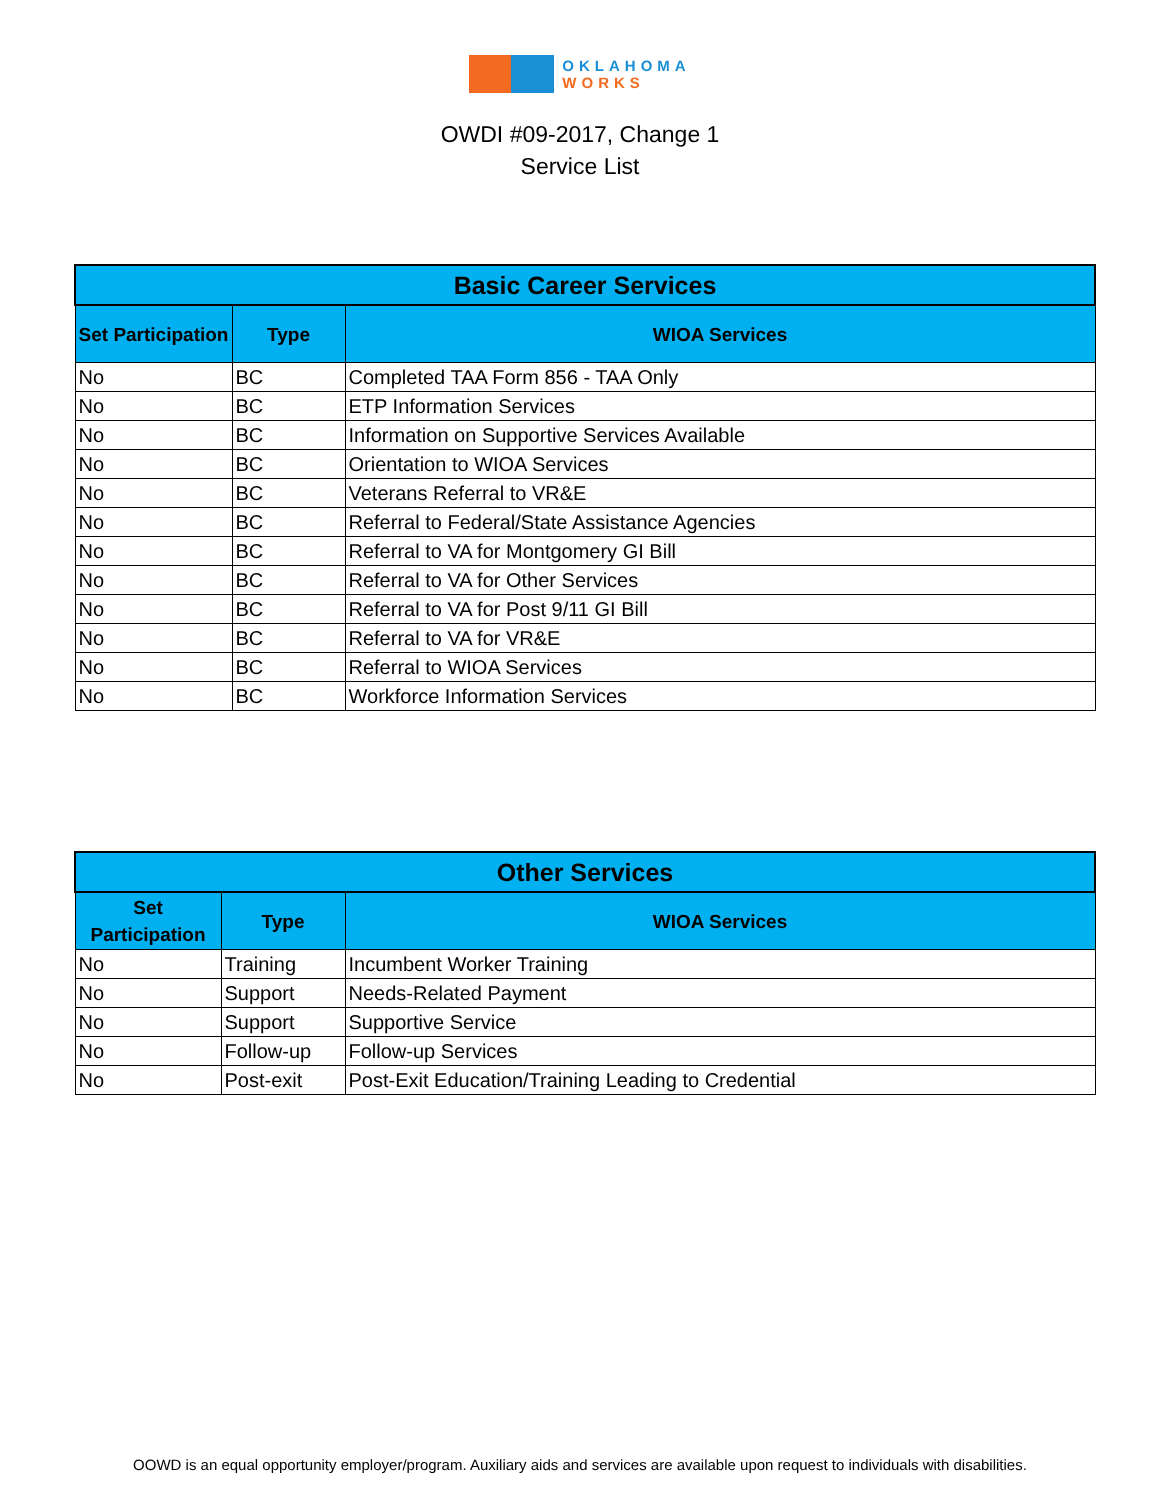OKLAHOMA
WORKS
OWDI #09-2017, Change 1
Service List
| Basic Career Services | | |
| --- | --- | --- |
| Set Participation | Type | WIOA Services |
| No | BC | Completed TAA Form 856 - TAA Only |
| No | BC | ETP Information Services |
| No | BC | Information on Supportive Services Available |
| No | BC | Orientation to WIOA Services |
| No | BC | Veterans Referral to VR&E |
| No | BC | Referral to Federal/State Assistance Agencies |
| No | BC | Referral to VA for Montgomery GI Bill |
| No | BC | Referral to VA for Other Services |
| No | BC | Referral to VA for Post 9/11 GI Bill |
| No | BC | Referral to VA for VR&E |
| No | BC | Referral to WIOA Services |
| No | BC | Workforce Information Services |
| Other Services | | |
| --- | --- | --- |
| Set Participation | Type | WIOA Services |
| No | Training | Incumbent Worker Training |
| No | Support | Needs-Related Payment |
| No | Support | Supportive Service |
| No | Follow-up | Follow-up Services |
| No | Post-exit | Post-Exit Education/Training Leading to Credential |
OOWD is an equal opportunity employer/program. Auxiliary aids and services are available upon request to individuals with disabilities.